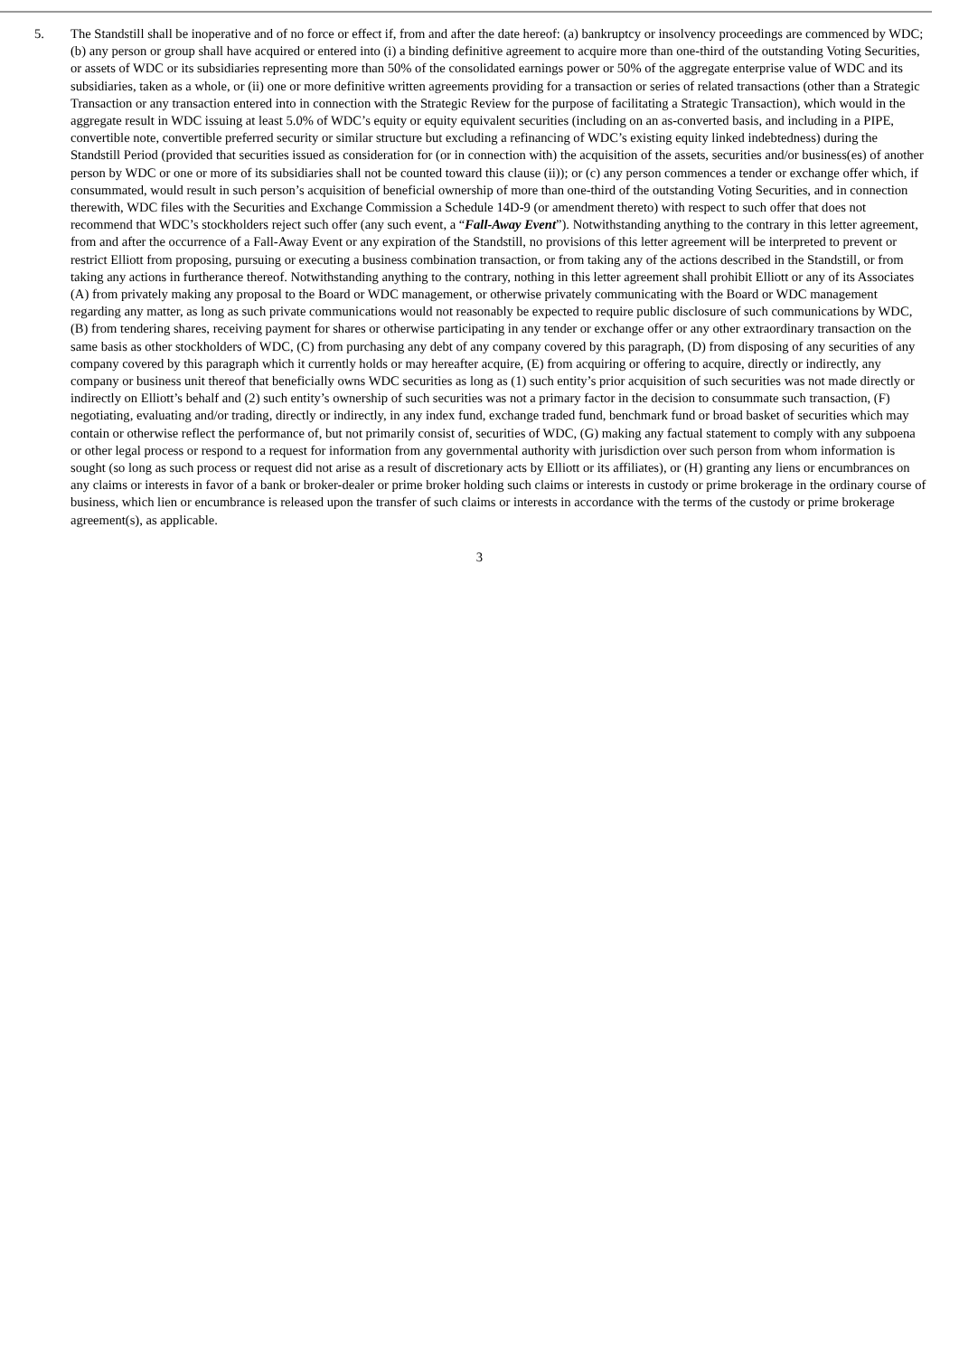5. The Standstill shall be inoperative and of no force or effect if, from and after the date hereof: (a) bankruptcy or insolvency proceedings are commenced by WDC; (b) any person or group shall have acquired or entered into (i) a binding definitive agreement to acquire more than one-third of the outstanding Voting Securities, or assets of WDC or its subsidiaries representing more than 50% of the consolidated earnings power or 50% of the aggregate enterprise value of WDC and its subsidiaries, taken as a whole, or (ii) one or more definitive written agreements providing for a transaction or series of related transactions (other than a Strategic Transaction or any transaction entered into in connection with the Strategic Review for the purpose of facilitating a Strategic Transaction), which would in the aggregate result in WDC issuing at least 5.0% of WDC’s equity or equity equivalent securities (including on an as-converted basis, and including in a PIPE, convertible note, convertible preferred security or similar structure but excluding a refinancing of WDC’s existing equity linked indebtedness) during the Standstill Period (provided that securities issued as consideration for (or in connection with) the acquisition of the assets, securities and/or business(es) of another person by WDC or one or more of its subsidiaries shall not be counted toward this clause (ii)); or (c) any person commences a tender or exchange offer which, if consummated, would result in such person’s acquisition of beneficial ownership of more than one-third of the outstanding Voting Securities, and in connection therewith, WDC files with the Securities and Exchange Commission a Schedule 14D-9 (or amendment thereto) with respect to such offer that does not recommend that WDC’s stockholders reject such offer (any such event, a “Fall-Away Event”). Notwithstanding anything to the contrary in this letter agreement, from and after the occurrence of a Fall-Away Event or any expiration of the Standstill, no provisions of this letter agreement will be interpreted to prevent or restrict Elliott from proposing, pursuing or executing a business combination transaction, or from taking any of the actions described in the Standstill, or from taking any actions in furtherance thereof. Notwithstanding anything to the contrary, nothing in this letter agreement shall prohibit Elliott or any of its Associates (A) from privately making any proposal to the Board or WDC management, or otherwise privately communicating with the Board or WDC management regarding any matter, as long as such private communications would not reasonably be expected to require public disclosure of such communications by WDC, (B) from tendering shares, receiving payment for shares or otherwise participating in any tender or exchange offer or any other extraordinary transaction on the same basis as other stockholders of WDC, (C) from purchasing any debt of any company covered by this paragraph, (D) from disposing of any securities of any company covered by this paragraph which it currently holds or may hereafter acquire, (E) from acquiring or offering to acquire, directly or indirectly, any company or business unit thereof that beneficially owns WDC securities as long as (1) such entity’s prior acquisition of such securities was not made directly or indirectly on Elliott’s behalf and (2) such entity’s ownership of such securities was not a primary factor in the decision to consummate such transaction, (F) negotiating, evaluating and/or trading, directly or indirectly, in any index fund, exchange traded fund, benchmark fund or broad basket of securities which may contain or otherwise reflect the performance of, but not primarily consist of, securities of WDC, (G) making any factual statement to comply with any subpoena or other legal process or respond to a request for information from any governmental authority with jurisdiction over such person from whom information is sought (so long as such process or request did not arise as a result of discretionary acts by Elliott or its affiliates), or (H) granting any liens or encumbrances on any claims or interests in favor of a bank or broker-dealer or prime broker holding such claims or interests in custody or prime brokerage in the ordinary course of business, which lien or encumbrance is released upon the transfer of such claims or interests in accordance with the terms of the custody or prime brokerage agreement(s), as applicable.
3